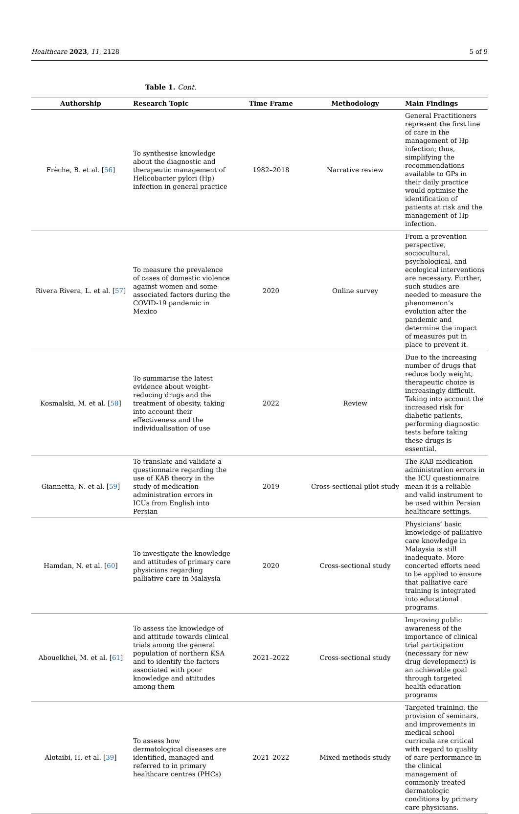Healthcare 2023, 11, 2128 5 of 9
Table 1. Cont.
| Authorship | Research Topic | Time Frame | Methodology | Main Findings |
| --- | --- | --- | --- | --- |
| Frèche, B. et al. [ 56 ] | To synthesise knowledge about the diagnostic and therapeutic management of Helicobacter pylori (Hp) infection in general practice | 1982–2018 | Narrative review | General Practitioners represent the first line of care in the management of Hp infection; thus, simplifying the recommendations available to GPs in their daily practice would optimise the identification of patients at risk and the management of Hp infection. |
| Rivera Rivera, L. et al. [ 57 ] | To measure the prevalence of cases of domestic violence against women and some associated factors during the COVID-19 pandemic in Mexico | 2020 | Online survey | From a prevention perspective, sociocultural, psychological, and ecological interventions are necessary. Further, such studies are needed to measure the phenomenon’s evolution after the pandemic and determine the impact of measures put in place to prevent it. |
| Kosmalski, M. et al. [ 58 ] | To summarise the latest evidence about weight-reducing drugs and the treatment of obesity, taking into account their effectiveness and the individualisation of use | 2022 | Review | Due to the increasing number of drugs that reduce body weight, therapeutic choice is increasingly difficult. Taking into account the increased risk for diabetic patients, performing diagnostic tests before taking these drugs is essential. |
| Giannetta, N. et al. [ 59 ] | To translate and validate a questionnaire regarding the use of KAB theory in the study of medication administration errors in ICUs from English into Persian | 2019 | Cross-sectional pilot study | The KAB medication administration errors in the ICU questionnaire mean it is a reliable and valid instrument to be used within Persian healthcare settings. |
| Hamdan, N. et al. [ 60 ] | To investigate the knowledge and attitudes of primary care physicians regarding palliative care in Malaysia | 2020 | Cross-sectional study | Physicians’ basic knowledge of palliative care knowledge in Malaysia is still inadequate. More concerted efforts need to be applied to ensure that palliative care training is integrated into educational programs. |
| Abouelkhei, M. et al. [ 61 ] | To assess the knowledge of and attitude towards clinical trials among the general population of northern KSA and to identify the factors associated with poor knowledge and attitudes among them | 2021–2022 | Cross-sectional study | Improving public awareness of the importance of clinical trial participation (necessary for new drug development) is an achievable goal through targeted health education programs |
| Alotaibi, H. et al. [ 39 ] | To assess how dermatological diseases are identified, managed and referred to in primary healthcare centres (PHCs) | 2021–2022 | Mixed methods study | Targeted training, the provision of seminars, and improvements in medical school curricula are critical with regard to quality of care performance in the clinical management of commonly treated dermatologic conditions by primary care physicians. |